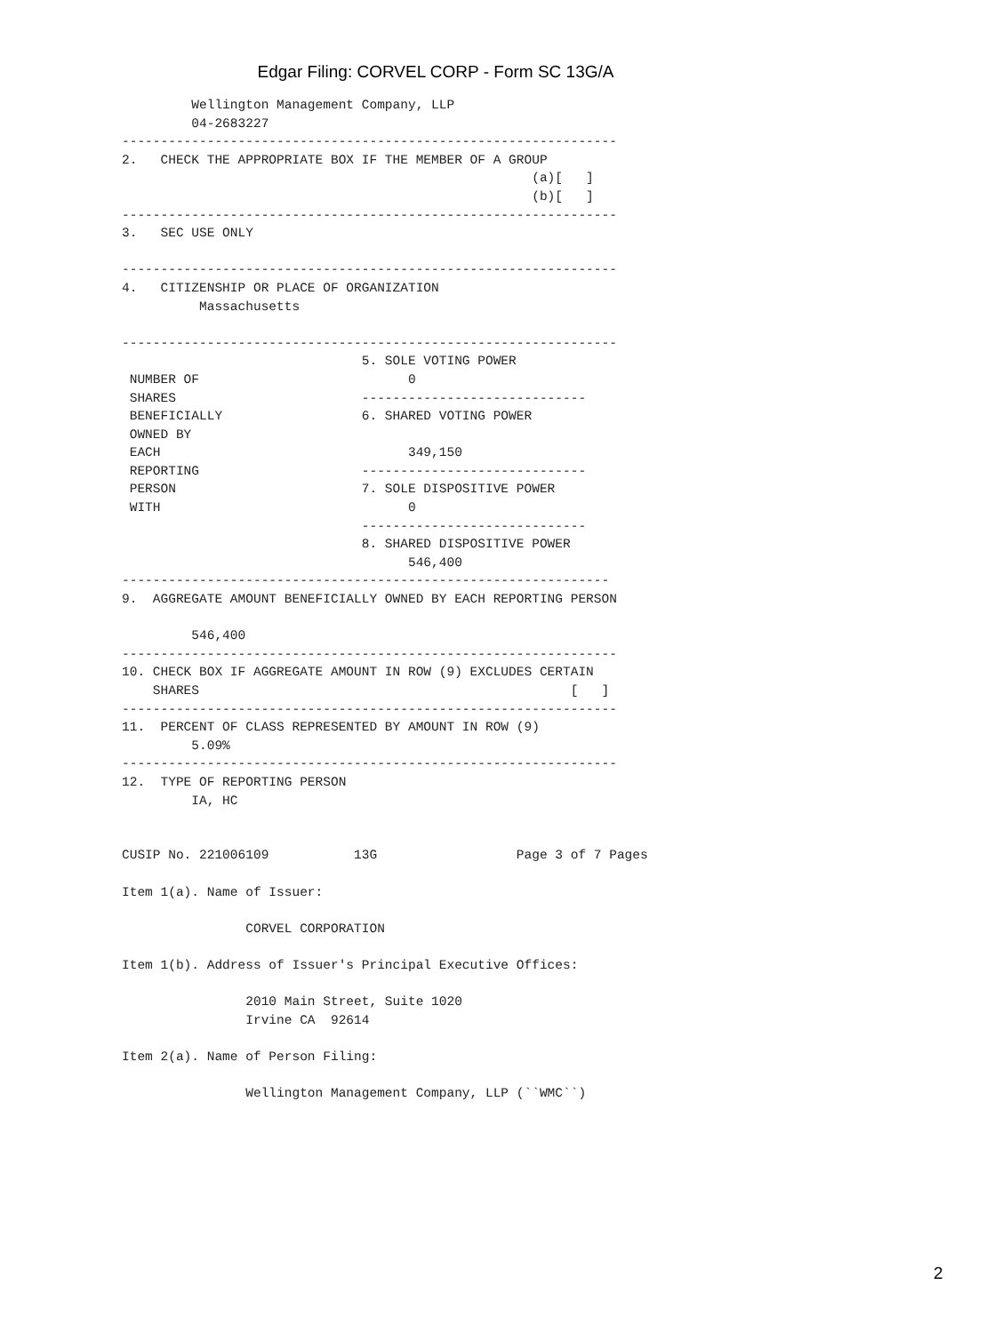Edgar Filing: CORVEL CORP - Form SC 13G/A
         Wellington Management Company, LLP
         04-2683227
----------------------------------------------------------------
2.   CHECK THE APPROPRIATE BOX IF THE MEMBER OF A GROUP
                                                     (a)[   ]
                                                     (b)[   ]
----------------------------------------------------------------
3.   SEC USE ONLY

----------------------------------------------------------------
4.   CITIZENSHIP OR PLACE OF ORGANIZATION
          Massachusetts

----------------------------------------------------------------
                               5. SOLE VOTING POWER
 NUMBER OF                           0
 SHARES                        -----------------------------
 BENEFICIALLY                  6. SHARED VOTING POWER
 OWNED BY
 EACH                                349,150
 REPORTING                     -----------------------------
 PERSON                        7. SOLE DISPOSITIVE POWER
 WITH                                0
                               -----------------------------
                               8. SHARED DISPOSITIVE POWER
                                     546,400
---------------------------------------------------------------
9.  AGGREGATE AMOUNT BENEFICIALLY OWNED BY EACH REPORTING PERSON

         546,400
----------------------------------------------------------------
10. CHECK BOX IF AGGREGATE AMOUNT IN ROW (9) EXCLUDES CERTAIN
    SHARES                                                [   ]
----------------------------------------------------------------
11.  PERCENT OF CLASS REPRESENTED BY AMOUNT IN ROW (9)
         5.09%
----------------------------------------------------------------
12.  TYPE OF REPORTING PERSON
         IA, HC


CUSIP No. 221006109           13G                  Page 3 of 7 Pages

Item 1(a). Name of Issuer:

                CORVEL CORPORATION

Item 1(b). Address of Issuer's Principal Executive Offices:

                2010 Main Street, Suite 1020
                Irvine CA  92614

Item 2(a). Name of Person Filing:

                Wellington Management Company, LLP (``WMC``)
2